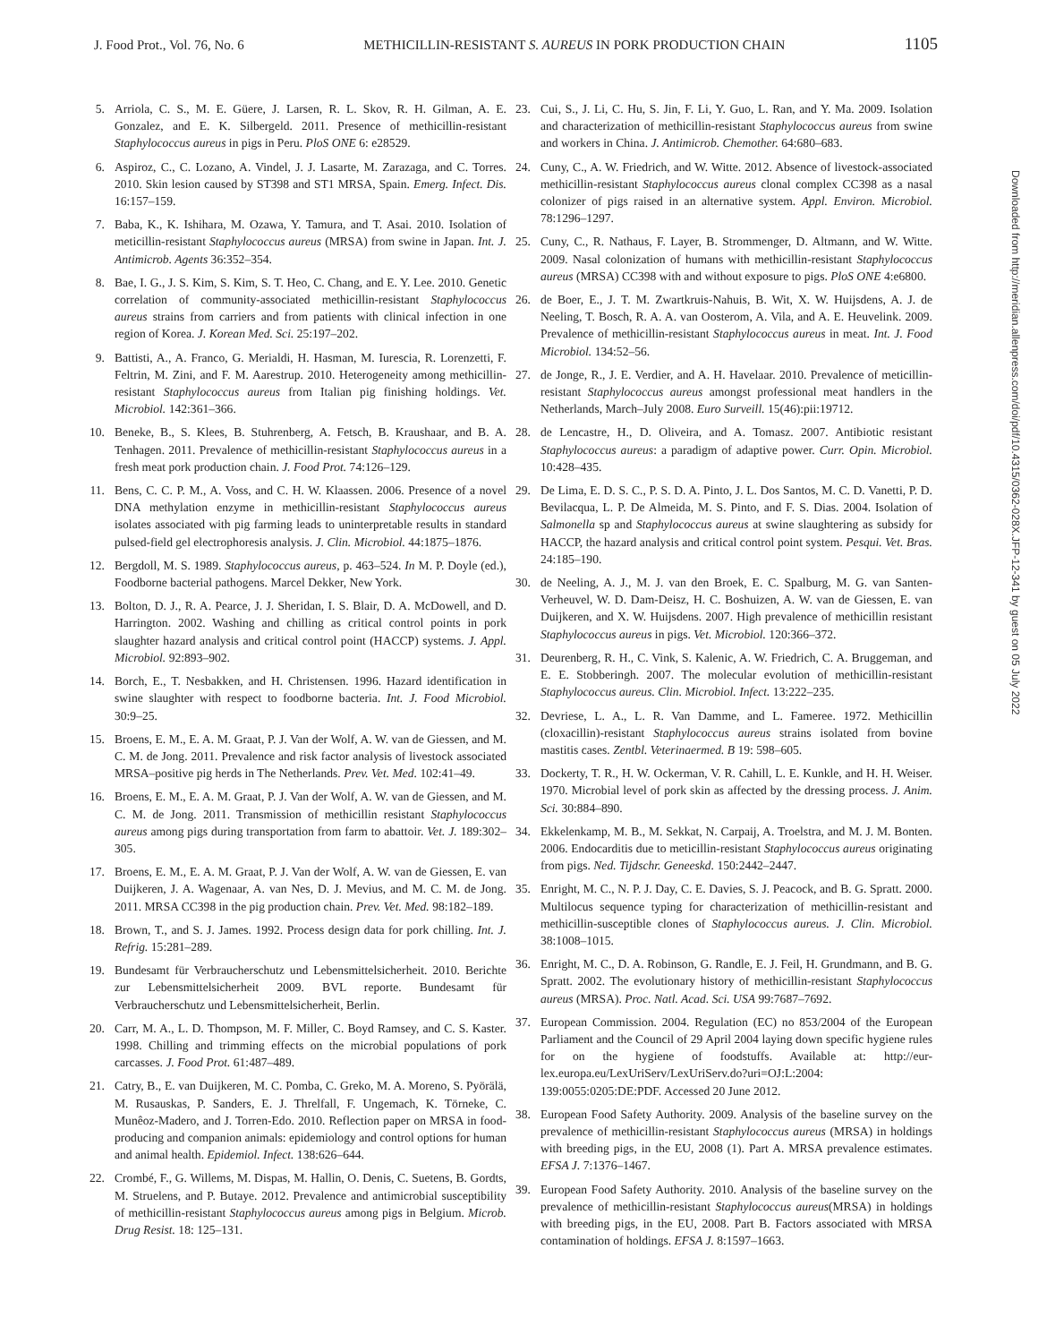J. Food Prot., Vol. 76, No. 6 METHICILLIN-RESISTANT S. AUREUS IN PORK PRODUCTION CHAIN 1105
Downloaded from http://meridian.allenpress.com/doi/pdf/10.4315/0362-028X.JFP-12-341 by guest on 05 July 2022
5. Arriola, C. S., M. E. Güere, J. Larsen, R. L. Skov, R. H. Gilman, A. E. Gonzalez, and E. K. Silbergeld. 2011. Presence of methicillin-resistant Staphylococcus aureus in pigs in Peru. PloS ONE 6: e28529.
6. Aspiroz, C., C. Lozano, A. Vindel, J. J. Lasarte, M. Zarazaga, and C. Torres. 2010. Skin lesion caused by ST398 and ST1 MRSA, Spain. Emerg. Infect. Dis. 16:157–159.
7. Baba, K., K. Ishihara, M. Ozawa, Y. Tamura, and T. Asai. 2010. Isolation of meticillin-resistant Staphylococcus aureus (MRSA) from swine in Japan. Int. J. Antimicrob. Agents 36:352–354.
8. Bae, I. G., J. S. Kim, S. Kim, S. T. Heo, C. Chang, and E. Y. Lee. 2010. Genetic correlation of community-associated methicillin-resistant Staphylococcus aureus strains from carriers and from patients with clinical infection in one region of Korea. J. Korean Med. Sci. 25:197–202.
9. Battisti, A., A. Franco, G. Merialdi, H. Hasman, M. Iurescia, R. Lorenzetti, F. Feltrin, M. Zini, and F. M. Aarestrup. 2010. Heterogeneity among methicillin-resistant Staphylococcus aureus from Italian pig finishing holdings. Vet. Microbiol. 142:361–366.
10. Beneke, B., S. Klees, B. Stuhrenberg, A. Fetsch, B. Kraushaar, and B. A. Tenhagen. 2011. Prevalence of methicillin-resistant Staphylococcus aureus in a fresh meat pork production chain. J. Food Prot. 74:126–129.
11. Bens, C. C. P. M., A. Voss, and C. H. W. Klaassen. 2006. Presence of a novel DNA methylation enzyme in methicillin-resistant Staphylococcus aureus isolates associated with pig farming leads to uninterpretable results in standard pulsed-field gel electrophoresis analysis. J. Clin. Microbiol. 44:1875–1876.
12. Bergdoll, M. S. 1989. Staphylococcus aureus, p. 463–524. In M. P. Doyle (ed.), Foodborne bacterial pathogens. Marcel Dekker, New York.
13. Bolton, D. J., R. A. Pearce, J. J. Sheridan, I. S. Blair, D. A. McDowell, and D. Harrington. 2002. Washing and chilling as critical control points in pork slaughter hazard analysis and critical control point (HACCP) systems. J. Appl. Microbiol. 92:893–902.
14. Borch, E., T. Nesbakken, and H. Christensen. 1996. Hazard identification in swine slaughter with respect to foodborne bacteria. Int. J. Food Microbiol. 30:9–25.
15. Broens, E. M., E. A. M. Graat, P. J. Van der Wolf, A. W. van de Giessen, and M. C. M. de Jong. 2011. Prevalence and risk factor analysis of livestock associated MRSA–positive pig herds in The Netherlands. Prev. Vet. Med. 102:41–49.
16. Broens, E. M., E. A. M. Graat, P. J. Van der Wolf, A. W. van de Giessen, and M. C. M. de Jong. 2011. Transmission of methicillin resistant Staphylococcus aureus among pigs during transportation from farm to abattoir. Vet. J. 189:302–305.
17. Broens, E. M., E. A. M. Graat, P. J. Van der Wolf, A. W. van de Giessen, E. van Duijkeren, J. A. Wagenaar, A. van Nes, D. J. Mevius, and M. C. M. de Jong. 2011. MRSA CC398 in the pig production chain. Prev. Vet. Med. 98:182–189.
18. Brown, T., and S. J. James. 1992. Process design data for pork chilling. Int. J. Refrig. 15:281–289.
19. Bundesamt für Verbraucherschutz und Lebensmittelsicherheit. 2010. Berichte zur Lebensmittelsicherheit 2009. BVL reporte. Bundesamt für Verbraucherschutz und Lebensmittelsicherheit, Berlin.
20. Carr, M. A., L. D. Thompson, M. F. Miller, C. Boyd Ramsey, and C. S. Kaster. 1998. Chilling and trimming effects on the microbial populations of pork carcasses. J. Food Prot. 61:487–489.
21. Catry, B., E. van Duijkeren, M. C. Pomba, C. Greko, M. A. Moreno, S. Pyörälä, M. Rusauskas, P. Sanders, E. J. Threlfall, F. Ungemach, K. Törneke, C. Munêoz-Madero, and J. Torren-Edo. 2010. Reflection paper on MRSA in food-producing and companion animals: epidemiology and control options for human and animal health. Epidemiol. Infect. 138:626–644.
22. Crombé, F., G. Willems, M. Dispas, M. Hallin, O. Denis, C. Suetens, B. Gordts, M. Struelens, and P. Butaye. 2012. Prevalence and antimicrobial susceptibility of methicillin-resistant Staphylococcus aureus among pigs in Belgium. Microb. Drug Resist. 18: 125–131.
23. Cui, S., J. Li, C. Hu, S. Jin, F. Li, Y. Guo, L. Ran, and Y. Ma. 2009. Isolation and characterization of methicillin-resistant Staphylococcus aureus from swine and workers in China. J. Antimicrob. Chemother. 64:680–683.
24. Cuny, C., A. W. Friedrich, and W. Witte. 2012. Absence of livestock-associated methicillin-resistant Staphylococcus aureus clonal complex CC398 as a nasal colonizer of pigs raised in an alternative system. Appl. Environ. Microbiol. 78:1296–1297.
25. Cuny, C., R. Nathaus, F. Layer, B. Strommenger, D. Altmann, and W. Witte. 2009. Nasal colonization of humans with methicillin-resistant Staphylococcus aureus (MRSA) CC398 with and without exposure to pigs. PloS ONE 4:e6800.
26. de Boer, E., J. T. M. Zwartkruis-Nahuis, B. Wit, X. W. Huijsdens, A. J. de Neeling, T. Bosch, R. A. A. van Oosterom, A. Vila, and A. E. Heuvelink. 2009. Prevalence of methicillin-resistant Staphylococcus aureus in meat. Int. J. Food Microbiol. 134:52–56.
27. de Jonge, R., J. E. Verdier, and A. H. Havelaar. 2010. Prevalence of meticillin-resistant Staphylococcus aureus amongst professional meat handlers in the Netherlands, March–July 2008. Euro Surveill. 15(46):pii:19712.
28. de Lencastre, H., D. Oliveira, and A. Tomasz. 2007. Antibiotic resistant Staphylococcus aureus: a paradigm of adaptive power. Curr. Opin. Microbiol. 10:428–435.
29. De Lima, E. D. S. C., P. S. D. A. Pinto, J. L. Dos Santos, M. C. D. Vanetti, P. D. Bevilacqua, L. P. De Almeida, M. S. Pinto, and F. S. Dias. 2004. Isolation of Salmonella sp and Staphylococcus aureus at swine slaughtering as subsidy for HACCP, the hazard analysis and critical control point system. Pesqui. Vet. Bras. 24:185–190.
30. de Neeling, A. J., M. J. van den Broek, E. C. Spalburg, M. G. van Santen-Verheuvel, W. D. Dam-Deisz, H. C. Boshuizen, A. W. van de Giessen, E. van Duijkeren, and X. W. Huijsdens. 2007. High prevalence of methicillin resistant Staphylococcus aureus in pigs. Vet. Microbiol. 120:366–372.
31. Deurenberg, R. H., C. Vink, S. Kalenic, A. W. Friedrich, C. A. Bruggeman, and E. E. Stobberingh. 2007. The molecular evolution of methicillin-resistant Staphylococcus aureus. Clin. Microbiol. Infect. 13:222–235.
32. Devriese, L. A., L. R. Van Damme, and L. Fameree. 1972. Methicillin (cloxacillin)-resistant Staphylococcus aureus strains isolated from bovine mastitis cases. Zentbl. Veterinaermed. B 19: 598–605.
33. Dockerty, T. R., H. W. Ockerman, V. R. Cahill, L. E. Kunkle, and H. H. Weiser. 1970. Microbial level of pork skin as affected by the dressing process. J. Anim. Sci. 30:884–890.
34. Ekkelenkamp, M. B., M. Sekkat, N. Carpaij, A. Troelstra, and M. J. M. Bonten. 2006. Endocarditis due to meticillin-resistant Staphylococcus aureus originating from pigs. Ned. Tijdschr. Geneeskd. 150:2442–2447.
35. Enright, M. C., N. P. J. Day, C. E. Davies, S. J. Peacock, and B. G. Spratt. 2000. Multilocus sequence typing for characterization of methicillin-resistant and methicillin-susceptible clones of Staphylococcus aureus. J. Clin. Microbiol. 38:1008–1015.
36. Enright, M. C., D. A. Robinson, G. Randle, E. J. Feil, H. Grundmann, and B. G. Spratt. 2002. The evolutionary history of methicillin-resistant Staphylococcus aureus (MRSA). Proc. Natl. Acad. Sci. USA 99:7687–7692.
37. European Commission. 2004. Regulation (EC) no 853/2004 of the European Parliament and the Council of 29 April 2004 laying down specific hygiene rules for on the hygiene of foodstuffs. Available at: http://eur-lex.europa.eu/LexUriServ/LexUriServ.do?uri=OJ:L:2004: 139:0055:0205:DE:PDF. Accessed 20 June 2012.
38. European Food Safety Authority. 2009. Analysis of the baseline survey on the prevalence of methicillin-resistant Staphylococcus aureus (MRSA) in holdings with breeding pigs, in the EU, 2008 (1). Part A. MRSA prevalence estimates. EFSA J. 7:1376–1467.
39. European Food Safety Authority. 2010. Analysis of the baseline survey on the prevalence of methicillin-resistant Staphylococcus aureus(MRSA) in holdings with breeding pigs, in the EU, 2008. Part B. Factors associated with MRSA contamination of holdings. EFSA J. 8:1597–1663.